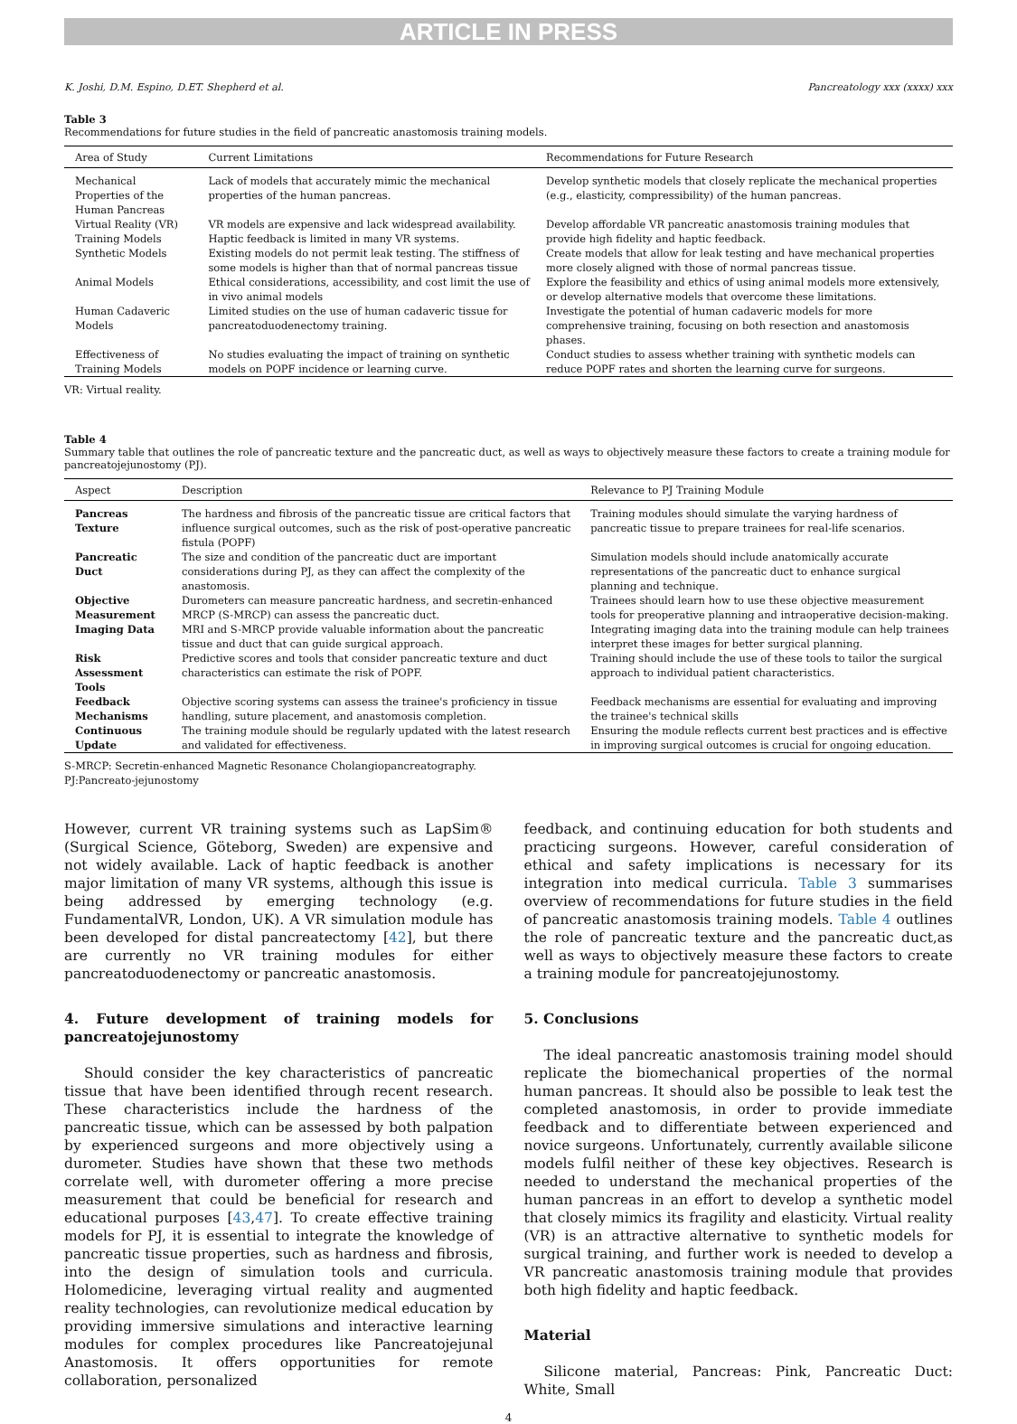ARTICLE IN PRESS
K. Joshi, D.M. Espino, D.ET. Shepherd et al. Pancreatology xxx (xxxx) xxx
Table 3
Recommendations for future studies in the field of pancreatic anastomosis training models.
| Area of Study | Current Limitations | Recommendations for Future Research |
| --- | --- | --- |
| Mechanical Properties of the Human Pancreas | Lack of models that accurately mimic the mechanical properties of the human pancreas. | Develop synthetic models that closely replicate the mechanical properties (e.g., elasticity, compressibility) of the human pancreas. |
| Virtual Reality (VR) Training Models | VR models are expensive and lack widespread availability. Haptic feedback is limited in many VR systems. | Develop affordable VR pancreatic anastomosis training modules that provide high fidelity and haptic feedback. |
| Synthetic Models | Existing models do not permit leak testing. The stiffness of some models is higher than that of normal pancreas tissue | Create models that allow for leak testing and have mechanical properties more closely aligned with those of normal pancreas tissue. |
| Animal Models | Ethical considerations, accessibility, and cost limit the use of in vivo animal models | Explore the feasibility and ethics of using animal models more extensively, or develop alternative models that overcome these limitations. |
| Human Cadaveric Models | Limited studies on the use of human cadaveric tissue for pancreatoduodenectomy training. | Investigate the potential of human cadaveric models for more comprehensive training, focusing on both resection and anastomosis phases. |
| Effectiveness of Training Models | No studies evaluating the impact of training on synthetic models on POPF incidence or learning curve. | Conduct studies to assess whether training with synthetic models can reduce POPF rates and shorten the learning curve for surgeons. |
VR: Virtual reality.
Table 4
Summary table that outlines the role of pancreatic texture and the pancreatic duct, as well as ways to objectively measure these factors to create a training module for pancreatojejunostomy (PJ).
| Aspect | Description | Relevance to PJ Training Module |
| --- | --- | --- |
| Pancreas Texture | The hardness and fibrosis of the pancreatic tissue are critical factors that influence surgical outcomes, such as the risk of post-operative pancreatic fistula (POPF) | Training modules should simulate the varying hardness of pancreatic tissue to prepare trainees for real-life scenarios. |
| Pancreatic Duct | The size and condition of the pancreatic duct are important considerations during PJ, as they can affect the complexity of the anastomosis. | Simulation models should include anatomically accurate representations of the pancreatic duct to enhance surgical planning and technique. |
| Objective Measurement | Durometers can measure pancreatic hardness, and secretin-enhanced MRCP (S-MRCP) can assess the pancreatic duct. | Trainees should learn how to use these objective measurement tools for preoperative planning and intraoperative decision-making. |
| Imaging Data | MRI and S-MRCP provide valuable information about the pancreatic tissue and duct that can guide surgical approach. | Integrating imaging data into the training module can help trainees interpret these images for better surgical planning. |
| Risk Assessment Tools | Predictive scores and tools that consider pancreatic texture and duct characteristics can estimate the risk of POPF. | Training should include the use of these tools to tailor the surgical approach to individual patient characteristics. |
| Feedback Mechanisms | Objective scoring systems can assess the trainee's proficiency in tissue handling, suture placement, and anastomosis completion. | Feedback mechanisms are essential for evaluating and improving the trainee's technical skills |
| Continuous Update | The training module should be regularly updated with the latest research and validated for effectiveness. | Ensuring the module reflects current best practices and is effective in improving surgical outcomes is crucial for ongoing education. |
S-MRCP: Secretin-enhanced Magnetic Resonance Cholangiopancreatography.
PJ:Pancreato-jejunostomy
However, current VR training systems such as LapSim® (Surgical Science, Göteborg, Sweden) are expensive and not widely available. Lack of haptic feedback is another major limitation of many VR systems, although this issue is being addressed by emerging technology (e.g. FundamentalVR, London, UK). A VR simulation module has been developed for distal pancreatectomy [42], but there are currently no VR training modules for either pancreatoduodenectomy or pancreatic anastomosis.
4. Future development of training models for pancreatojejunostomy
Should consider the key characteristics of pancreatic tissue that have been identified through recent research. These characteristics include the hardness of the pancreatic tissue, which can be assessed by both palpation by experienced surgeons and more objectively using a durometer. Studies have shown that these two methods correlate well, with durometer offering a more precise measurement that could be beneficial for research and educational purposes [43,47]. To create effective training models for PJ, it is essential to integrate the knowledge of pancreatic tissue properties, such as hardness and fibrosis, into the design of simulation tools and curricula. Holomedicine, leveraging virtual reality and augmented reality technologies, can revolutionize medical education by providing immersive simulations and interactive learning modules for complex procedures like Pancreatojejunal Anastomosis. It offers opportunities for remote collaboration, personalized
feedback, and continuing education for both students and practicing surgeons. However, careful consideration of ethical and safety implications is necessary for its integration into medical curricula. Table 3 summarises overview of recommendations for future studies in the field of pancreatic anastomosis training models. Table 4 outlines the role of pancreatic texture and the pancreatic duct,as well as ways to objectively measure these factors to create a training module for pancreatojejunostomy.
5. Conclusions
The ideal pancreatic anastomosis training model should replicate the biomechanical properties of the normal human pancreas. It should also be possible to leak test the completed anastomosis, in order to provide immediate feedback and to differentiate between experienced and novice surgeons. Unfortunately, currently available silicone models fulfil neither of these key objectives. Research is needed to understand the mechanical properties of the human pancreas in an effort to develop a synthetic model that closely mimics its fragility and elasticity. Virtual reality (VR) is an attractive alternative to synthetic models for surgical training, and further work is needed to develop a VR pancreatic anastomosis training module that provides both high fidelity and haptic feedback.
Material
Silicone material, Pancreas: Pink, Pancreatic Duct: White, Small
4